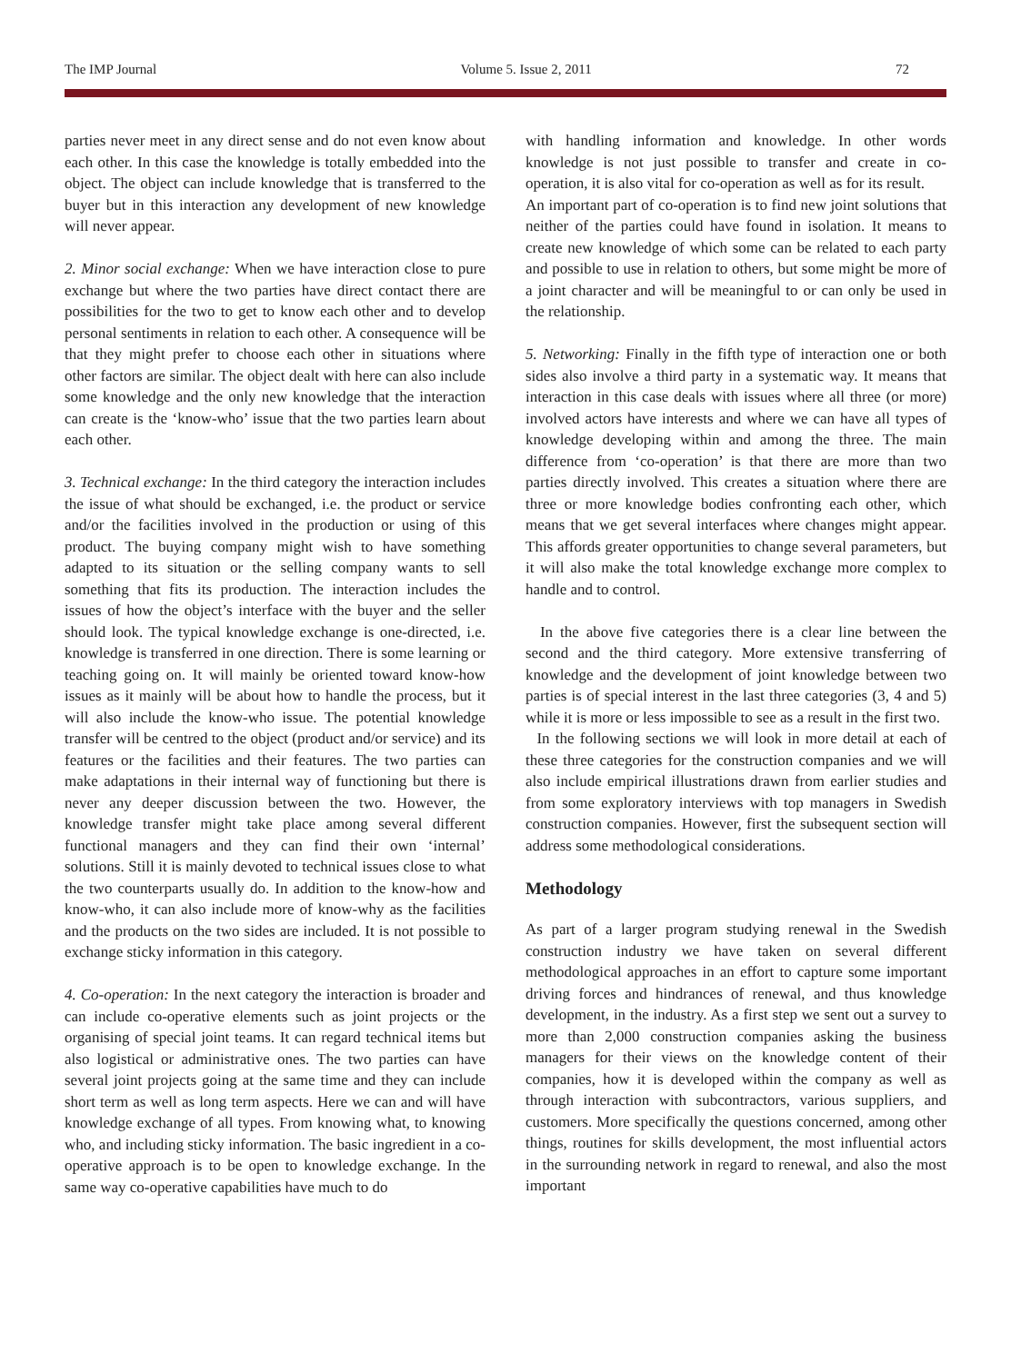The IMP Journal Volume 5. Issue 2, 2011 72
parties never meet in any direct sense and do not even know about each other. In this case the knowledge is totally embedded into the object. The object can include knowledge that is transferred to the buyer but in this interaction any development of new knowledge will never appear.
2. Minor social exchange: When we have interaction close to pure exchange but where the two parties have direct contact there are possibilities for the two to get to know each other and to develop personal sentiments in relation to each other. A consequence will be that they might prefer to choose each other in situations where other factors are similar. The object dealt with here can also include some knowledge and the only new knowledge that the interaction can create is the ‘know-who’ issue that the two parties learn about each other.
3. Technical exchange: In the third category the interaction includes the issue of what should be exchanged, i.e. the product or service and/or the facilities involved in the production or using of this product. The buying company might wish to have something adapted to its situation or the selling company wants to sell something that fits its production. The interaction includes the issues of how the object’s interface with the buyer and the seller should look. The typical knowledge exchange is one-directed, i.e. knowledge is transferred in one direction. There is some learning or teaching going on. It will mainly be oriented toward know-how issues as it mainly will be about how to handle the process, but it will also include the know-who issue. The potential knowledge transfer will be centred to the object (product and/or service) and its features or the facilities and their features. The two parties can make adaptations in their internal way of functioning but there is never any deeper discussion between the two. However, the knowledge transfer might take place among several different functional managers and they can find their own ‘internal’ solutions. Still it is mainly devoted to technical issues close to what the two counterparts usually do. In addition to the know-how and know-who, it can also include more of know-why as the facilities and the products on the two sides are included. It is not possible to exchange sticky information in this category.
4. Co-operation: In the next category the interaction is broader and can include co-operative elements such as joint projects or the organising of special joint teams. It can regard technical items but also logistical or administrative ones. The two parties can have several joint projects going at the same time and they can include short term as well as long term aspects. Here we can and will have knowledge exchange of all types. From knowing what, to knowing who, and including sticky information. The basic ingredient in a co-operative approach is to be open to knowledge exchange. In the same way co-operative capabilities have much to do
with handling information and knowledge. In other words knowledge is not just possible to transfer and create in co-operation, it is also vital for co-operation as well as for its result.
An important part of co-operation is to find new joint solutions that neither of the parties could have found in isolation. It means to create new knowledge of which some can be related to each party and possible to use in relation to others, but some might be more of a joint character and will be meaningful to or can only be used in the relationship.
5. Networking: Finally in the fifth type of interaction one or both sides also involve a third party in a systematic way. It means that interaction in this case deals with issues where all three (or more) involved actors have interests and where we can have all types of knowledge developing within and among the three. The main difference from ‘co-operation’ is that there are more than two parties directly involved. This creates a situation where there are three or more knowledge bodies confronting each other, which means that we get several interfaces where changes might appear. This affords greater opportunities to change several parameters, but it will also make the total knowledge exchange more complex to handle and to control.
In the above five categories there is a clear line between the second and the third category. More extensive transferring of knowledge and the development of joint knowledge between two parties is of special interest in the last three categories (3, 4 and 5) while it is more or less impossible to see as a result in the first two.
In the following sections we will look in more detail at each of these three categories for the construction companies and we will also include empirical illustrations drawn from earlier studies and from some exploratory interviews with top managers in Swedish construction companies. However, first the subsequent section will address some methodological considerations.
Methodology
As part of a larger program studying renewal in the Swedish construction industry we have taken on several different methodological approaches in an effort to capture some important driving forces and hindrances of renewal, and thus knowledge development, in the industry. As a first step we sent out a survey to more than 2,000 construction companies asking the business managers for their views on the knowledge content of their companies, how it is developed within the company as well as through interaction with subcontractors, various suppliers, and customers. More specifically the questions concerned, among other things, routines for skills development, the most influential actors in the surrounding network in regard to renewal, and also the most important